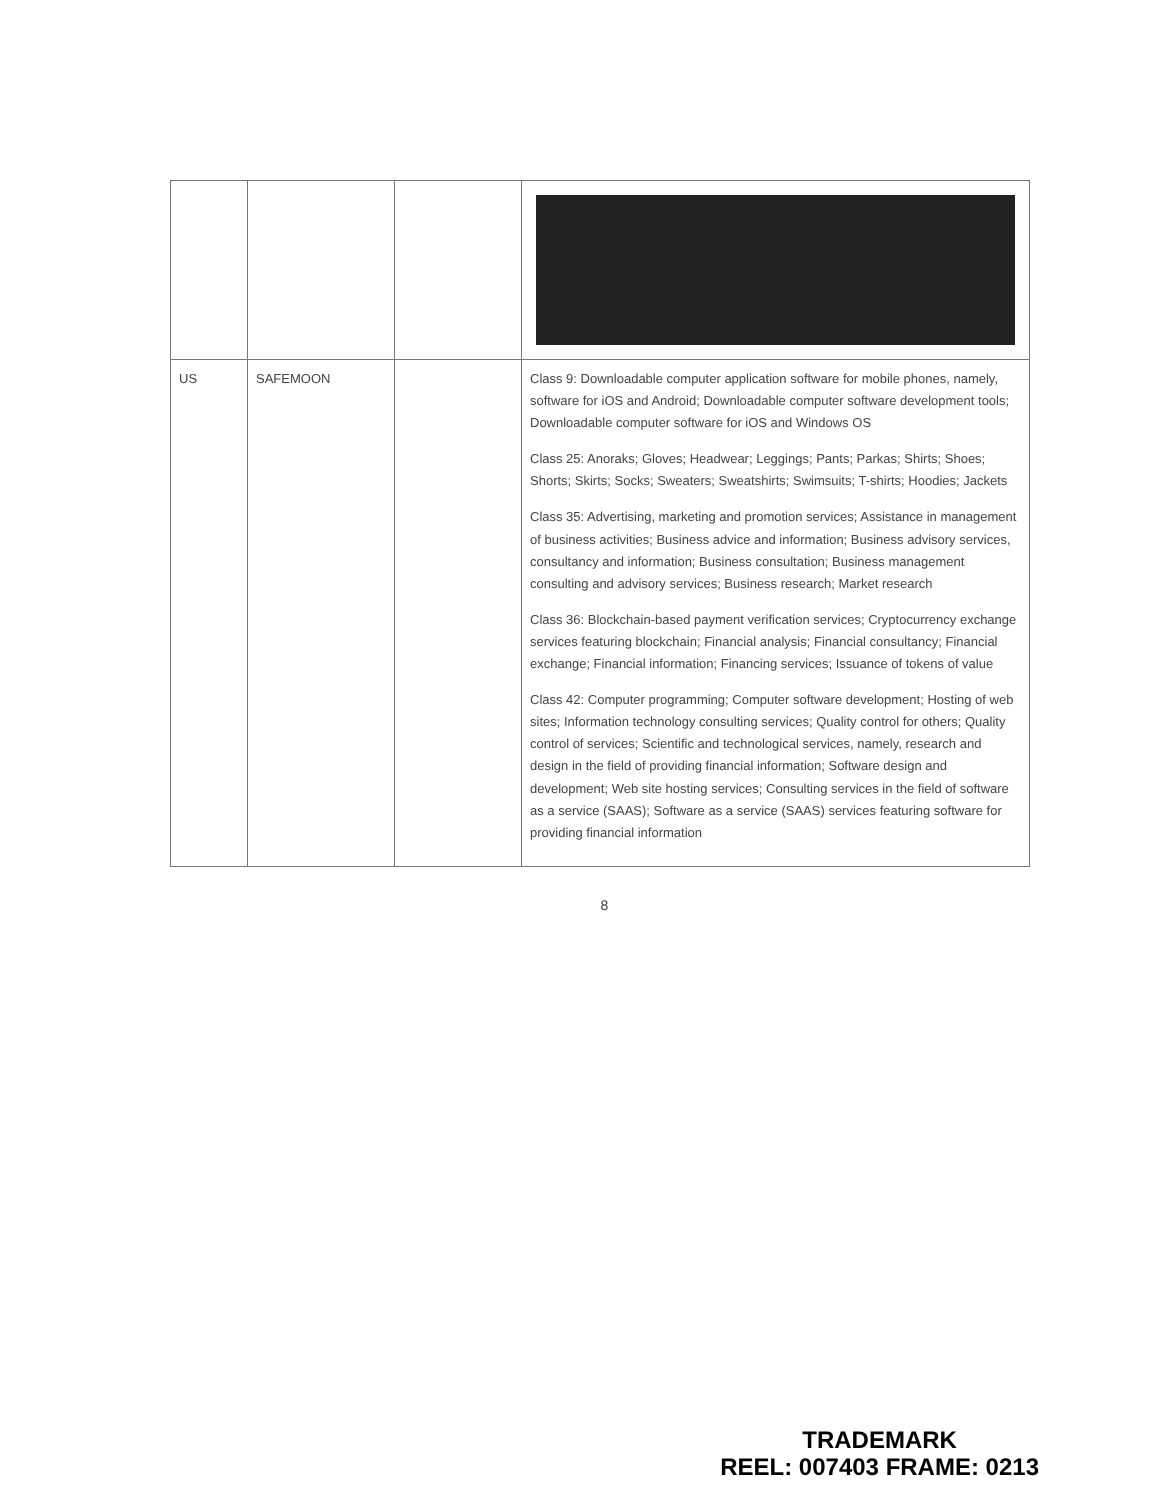| US | SAFEMOON | | Class 9: Downloadable computer application software for mobile phones, namely, software for iOS and Android; Downloadable computer software development tools; Downloadable computer software for iOS and Windows OS Class 25: Anoraks; Gloves; Headwear; Leggings; Pants; Parkas; Shirts; Shoes; Shorts; Skirts; Socks; Sweaters; Sweatshirts; Swimsuits; T-shirts; Hoodies; Jackets Class 35: Advertising, marketing and promotion services; Assistance in management of business activities; Business advice and information; Business advisory services, consultancy and information; Business consultation; Business management consulting and advisory services; Business research; Market research Class 36: Blockchain-based payment verification services; Cryptocurrency exchange services featuring blockchain; Financial analysis; Financial consultancy; Financial exchange; Financial information; Financing services; Issuance of tokens of value Class 42: Computer programming; Computer software development; Hosting of web sites; Information technology consulting services; Quality control for others; Quality control of services; Scientific and technological services, namely, research and design in the field of providing financial information; Software design and development; Web site hosting services; Consulting services in the field of software as a service (SAAS); Software as a service (SAAS) services featuring software for providing financial information |
8
TRADEMARK
REEL: 007403 FRAME: 0213